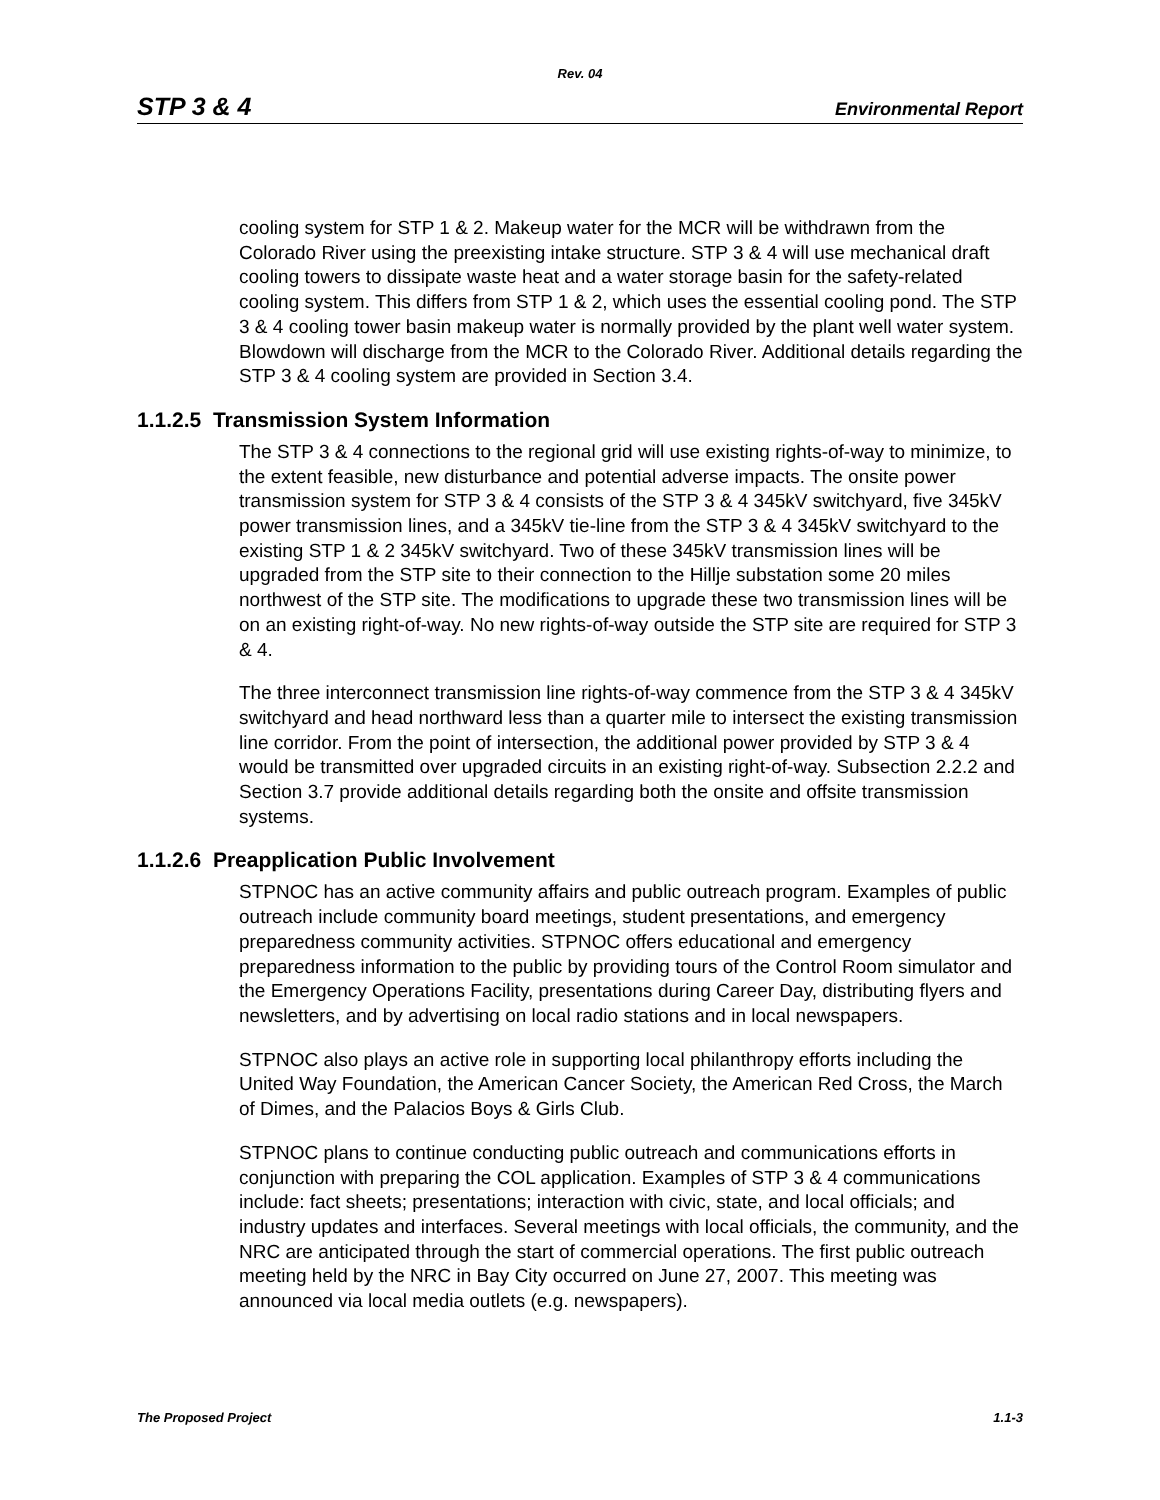Rev. 04
STP 3 & 4 Environmental Report
cooling system for STP 1 & 2. Makeup water for the MCR will be withdrawn from the Colorado River using the preexisting intake structure. STP 3 & 4 will use mechanical draft cooling towers to dissipate waste heat and a water storage basin for the safety-related cooling system. This differs from STP 1 & 2, which uses the essential cooling pond. The STP 3 & 4 cooling tower basin makeup water is normally provided by the plant well water system. Blowdown will discharge from the MCR to the Colorado River. Additional details regarding the STP 3 & 4 cooling system are provided in Section 3.4.
1.1.2.5 Transmission System Information
The STP 3 & 4 connections to the regional grid will use existing rights-of-way to minimize, to the extent feasible, new disturbance and potential adverse impacts. The onsite power transmission system for STP 3 & 4 consists of the STP 3 & 4 345kV switchyard, five 345kV power transmission lines, and a 345kV tie-line from the STP 3 & 4 345kV switchyard to the existing STP 1 & 2 345kV switchyard. Two of these 345kV transmission lines will be upgraded from the STP site to their connection to the Hillje substation some 20 miles northwest of the STP site. The modifications to upgrade these two transmission lines will be on an existing right-of-way. No new rights-of-way outside the STP site are required for STP 3 & 4.
The three interconnect transmission line rights-of-way commence from the STP 3 & 4 345kV switchyard and head northward less than a quarter mile to intersect the existing transmission line corridor. From the point of intersection, the additional power provided by STP 3 & 4 would be transmitted over upgraded circuits in an existing right-of-way. Subsection 2.2.2 and Section 3.7 provide additional details regarding both the onsite and offsite transmission systems.
1.1.2.6 Preapplication Public Involvement
STPNOC has an active community affairs and public outreach program. Examples of public outreach include community board meetings, student presentations, and emergency preparedness community activities. STPNOC offers educational and emergency preparedness information to the public by providing tours of the Control Room simulator and the Emergency Operations Facility, presentations during Career Day, distributing flyers and newsletters, and by advertising on local radio stations and in local newspapers.
STPNOC also plays an active role in supporting local philanthropy efforts including the United Way Foundation, the American Cancer Society, the American Red Cross, the March of Dimes, and the Palacios Boys & Girls Club.
STPNOC plans to continue conducting public outreach and communications efforts in conjunction with preparing the COL application. Examples of STP 3 & 4 communications include: fact sheets; presentations; interaction with civic, state, and local officials; and industry updates and interfaces. Several meetings with local officials, the community, and the NRC are anticipated through the start of commercial operations. The first public outreach meeting held by the NRC in Bay City occurred on June 27, 2007. This meeting was announced via local media outlets (e.g. newspapers).
The Proposed Project 1.1-3